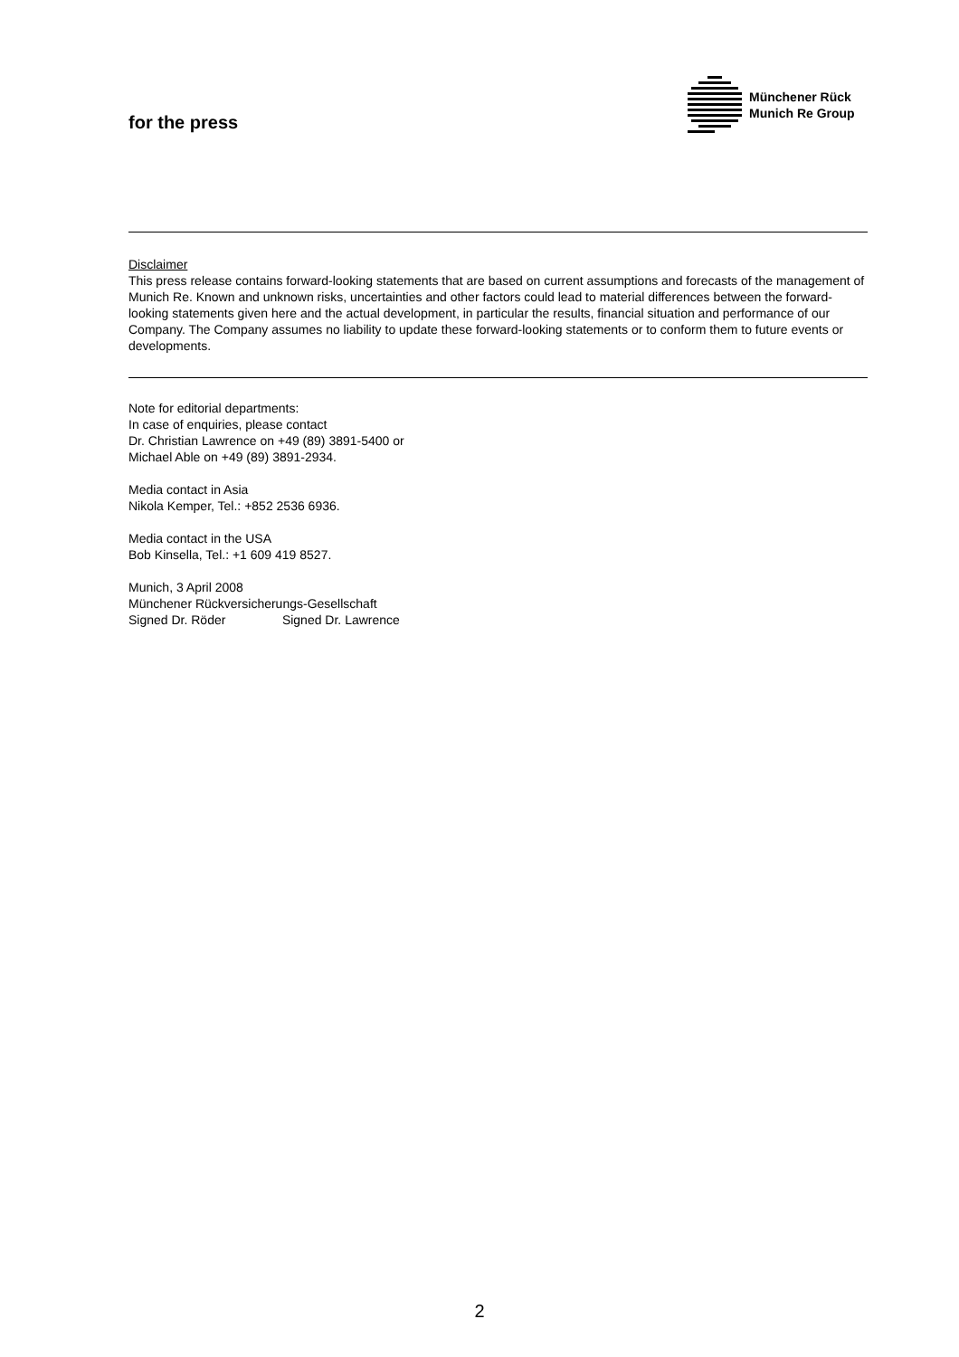for the press
Münchener Rück
Munich Re Group
Disclaimer
This press release contains forward-looking statements that are based on current assumptions and forecasts of the management of Munich Re. Known and unknown risks, uncertainties and other factors could lead to material differences between the forward-looking statements given here and the actual development, in particular the results, financial situation and performance of our Company. The Company assumes no liability to update these forward-looking statements or to conform them to future events or developments.
Note for editorial departments:
In case of enquiries, please contact
Dr. Christian Lawrence on +49 (89) 3891-5400 or
Michael Able on +49 (89) 3891-2934.
Media contact in Asia
Nikola Kemper, Tel.: +852 2536 6936.
Media contact in the USA
Bob Kinsella, Tel.: +1 609 419 8527.
Munich, 3 April 2008
Münchener Rückversicherungs-Gesellschaft
Signed Dr. Röder Signed Dr. Lawrence
2